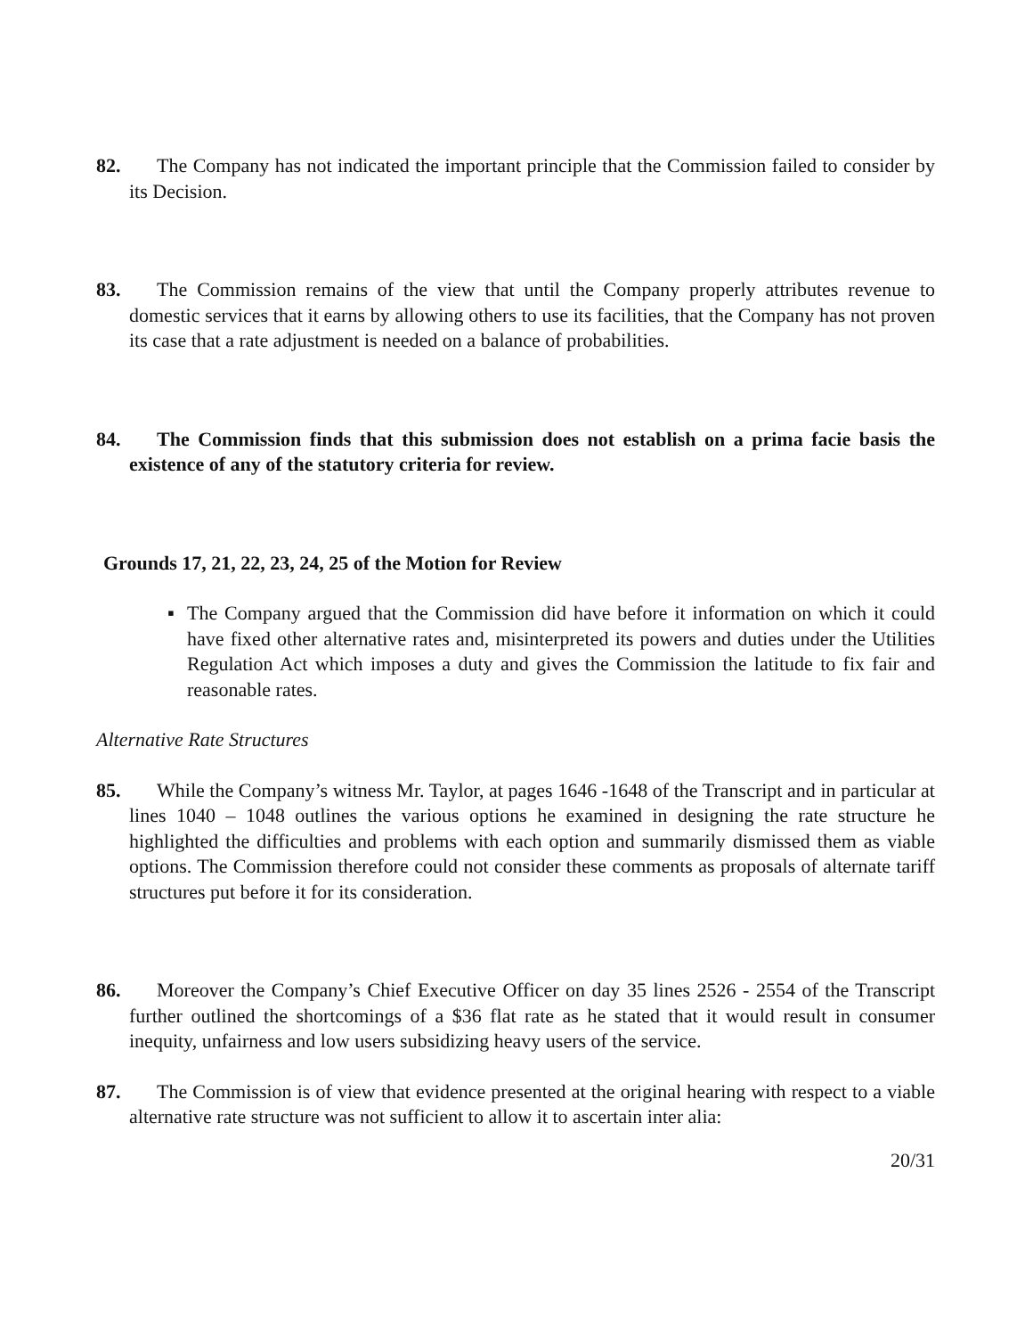82. The Company has not indicated the important principle that the Commission failed to consider by its Decision.
83. The Commission remains of the view that until the Company properly attributes revenue to domestic services that it earns by allowing others to use its facilities, that the Company has not proven its case that a rate adjustment is needed on a balance of probabilities.
84. The Commission finds that this submission does not establish on a prima facie basis the existence of any of the statutory criteria for review.
Grounds 17, 21, 22, 23, 24, 25 of the Motion for Review
▪ The Company argued that the Commission did have before it information on which it could have fixed other alternative rates and, misinterpreted its powers and duties under the Utilities Regulation Act which imposes a duty and gives the Commission the latitude to fix fair and reasonable rates.
Alternative Rate Structures
85. While the Company’s witness Mr. Taylor, at pages 1646 -1648 of the Transcript and in particular at lines 1040 – 1048 outlines the various options he examined in designing the rate structure he highlighted the difficulties and problems with each option and summarily dismissed them as viable options. The Commission therefore could not consider these comments as proposals of alternate tariff structures put before it for its consideration.
86. Moreover the Company’s Chief Executive Officer on day 35 lines 2526 - 2554 of the Transcript further outlined the shortcomings of a $36 flat rate as he stated that it would result in consumer inequity, unfairness and low users subsidizing heavy users of the service.
87. The Commission is of view that evidence presented at the original hearing with respect to a viable alternative rate structure was not sufficient to allow it to ascertain inter alia:
20/31